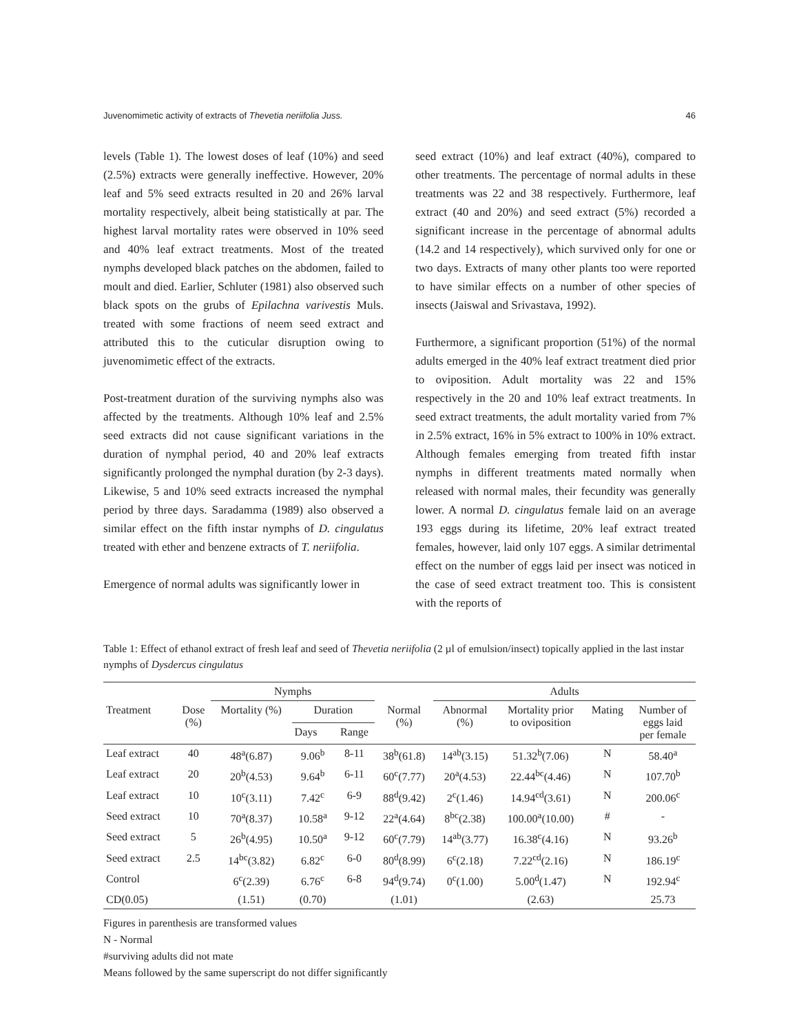Juvenomimetic activity of extracts of Thevetia neriifolia Juss. 46
levels (Table 1). The lowest doses of leaf (10%) and seed (2.5%) extracts were generally ineffective. However, 20% leaf and 5% seed extracts resulted in 20 and 26% larval mortality respectively, albeit being statistically at par. The highest larval mortality rates were observed in 10% seed and 40% leaf extract treatments. Most of the treated nymphs developed black patches on the abdomen, failed to moult and died. Earlier, Schluter (1981) also observed such black spots on the grubs of Epilachna varivestis Muls. treated with some fractions of neem seed extract and attributed this to the cuticular disruption owing to juvenomimetic effect of the extracts.
Post-treatment duration of the surviving nymphs also was affected by the treatments. Although 10% leaf and 2.5% seed extracts did not cause significant variations in the duration of nymphal period, 40 and 20% leaf extracts significantly prolonged the nymphal duration (by 2-3 days). Likewise, 5 and 10% seed extracts increased the nymphal period by three days. Saradamma (1989) also observed a similar effect on the fifth instar nymphs of D. cingulatus treated with ether and benzene extracts of T. neriifolia.
Emergence of normal adults was significantly lower in
seed extract (10%) and leaf extract (40%), compared to other treatments. The percentage of normal adults in these treatments was 22 and 38 respectively. Furthermore, leaf extract (40 and 20%) and seed extract (5%) recorded a significant increase in the percentage of abnormal adults (14.2 and 14 respectively), which survived only for one or two days. Extracts of many other plants too were reported to have similar effects on a number of other species of insects (Jaiswal and Srivastava, 1992).
Furthermore, a significant proportion (51%) of the normal adults emerged in the 40% leaf extract treatment died prior to oviposition. Adult mortality was 22 and 15% respectively in the 20 and 10% leaf extract treatments. In seed extract treatments, the adult mortality varied from 7% in 2.5% extract, 16% in 5% extract to 100% in 10% extract. Although females emerging from treated fifth instar nymphs in different treatments mated normally when released with normal males, their fecundity was generally lower. A normal D. cingulatus female laid on an average 193 eggs during its lifetime, 20% leaf extract treated females, however, laid only 107 eggs. A similar detrimental effect on the number of eggs laid per insect was noticed in the case of seed extract treatment too. This is consistent with the reports of
Table 1: Effect of ethanol extract of fresh leaf and seed of Thevetia neriifolia (2 µl of emulsion/insect) topically applied in the last instar nymphs of Dysdercus cingulatus
| | | Nymphs | | | | Adults | | | |
| --- | --- | --- | --- | --- | --- | --- | --- | --- | --- |
| Treatment | Dose (%) | Mortality (%) | Duration | | Normal (%) | Abnormal (%) | Mortality prior to oviposition | Mating | Number of eggs laid per female |
| | | | Days | Range | | | | | |
| Leaf extract | 40 | 48<sup>a</sup>(6.87) | 9.06<sup>b</sup> | 8-11 | 38<sup>b</sup>(61.8) | 14<sup>ab</sup>(3.15) | 51.32<sup>b</sup>(7.06) | N | 58.40<sup>a</sup> |
| Leaf extract | 20 | 20<sup>b</sup>(4.53) | 9.64<sup>b</sup> | 6-11 | 60<sup>c</sup>(7.77) | 20<sup>a</sup>(4.53) | 22.44<sup>bc</sup>(4.46) | N | 107.70<sup>b</sup> |
| Leaf extract | 10 | 10<sup>c</sup>(3.11) | 7.42<sup>c</sup> | 6-9 | 88<sup>d</sup>(9.42) | 2<sup>c</sup>(1.46) | 14.94<sup>cd</sup>(3.61) | N | 200.06<sup>c</sup> |
| Seed extract | 10 | 70<sup>a</sup>(8.37) | 10.58<sup>a</sup> | 9-12 | 22<sup>a</sup>(4.64) | 8<sup>bc</sup>(2.38) | 100.00<sup>a</sup>(10.00) | # | - |
| Seed extract | 5 | 26<sup>b</sup>(4.95) | 10.50<sup>a</sup> | 9-12 | 60<sup>c</sup>(7.79) | 14<sup>ab</sup>(3.77) | 16.38<sup>c</sup>(4.16) | N | 93.26<sup>b</sup> |
| Seed extract | 2.5 | 14<sup>bc</sup>(3.82) | 6.82<sup>c</sup> | 6-0 | 80<sup>d</sup>(8.99) | 6<sup>c</sup>(2.18) | 7.22<sup>cd</sup>(2.16) | N | 186.19<sup>c</sup> |
| Control | | 6<sup>c</sup>(2.39) | 6.76<sup>c</sup> | 6-8 | 94<sup>d</sup>(9.74) | 0<sup>c</sup>(1.00) | 5.00<sup>d</sup>(1.47) | N | 192.94<sup>c</sup> |
| CD(0.05) | | (1.51) | (0.70) | | (1.01) | | (2.63) | | 25.73 |
Figures in parenthesis are transformed values
N - Normal
#surviving adults did not mate
Means followed by the same superscript do not differ significantly